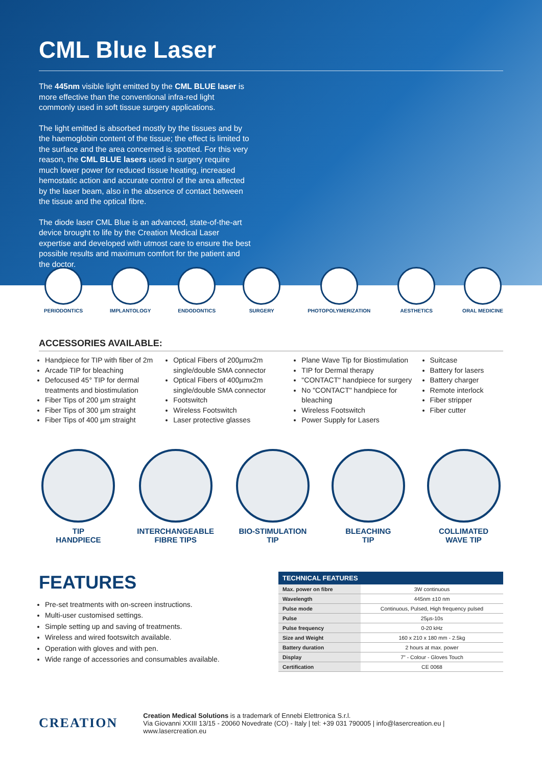CML Blue Laser
The 445nm visible light emitted by the CML BLUE laser is more effective than the conventional infra-red light commonly used in soft tissue surgery applications.
The light emitted is absorbed mostly by the tissues and by the haemoglobin content of the tissue; the effect is limited to the surface and the area concerned is spotted. For this very reason, the CML BLUE lasers used in surgery require much lower power for reduced tissue heating, increased hemostatic action and accurate control of the area affected by the laser beam, also in the absence of contact between the tissue and the optical fibre.
The diode laser CML Blue is an advanced, state-of-the-art device brought to life by the Creation Medical Laser expertise and developed with utmost care to ensure the best possible results and maximum comfort for the patient and the doctor.
PERIODONTICS IMPLANTOLOGY ENDODONTICS SURGERY PHOTOPOLYMERIZATION AESTHETICS ORAL MEDICINE
ACCESSORIES AVAILABLE:
Handpiece for TIP with fiber of 2m
Arcade TIP for bleaching
Defocused 45° TIP for dermal treatments and biostimulation
Fiber Tips of 200 µm straight
Fiber Tips of 300 µm straight
Fiber Tips of 400 µm straight
Optical Fibers of 200µmx2m single/double SMA connector
Optical Fibers of 400µmx2m single/double SMA connector
Footswitch
Wireless Footswitch
Laser protective glasses
Plane Wave Tip for Biostimulation
TIP for Dermal therapy
"CONTACT" handpiece for surgery
No "CONTACT" handpiece for bleaching
Wireless Footswitch
Power Supply for Lasers
Suitcase
Battery for lasers
Battery charger
Remote interlock
Fiber stripper
Fiber cutter
TIP
HANDPIECE
INTERCHANGEABLE
FIBRE TIPS
BIO-STIMULATION
TIP
BLEACHING
TIP
COLLIMATED
WAVE TIP
FEATURES
Pre-set treatments with on-screen instructions.
Multi-user customised settings.
Simple setting up and saving of treatments.
Wireless and wired footswitch available.
Operation with gloves and with pen.
Wide range of accessories and consumables available.
| TECHNICAL FEATURES | |
| --- | --- |
| Max. power on fibre | 3W continuous |
| Wavelength | 445nm ±10 nm |
| Pulse mode | Continuous, Pulsed, High frequency pulsed |
| Pulse | 25µs-10s |
| Pulse frequency | 0-20 kHz |
| Size and Weight | 160 x 210 x 180 mm - 2.5kg |
| Battery duration | 2 hours at max. power |
| Display | 7" - Colour - Gloves Touch |
| Certification | CE 0068 |
CREATION
Creation Medical Solutions is a trademark of Ennebi Elettronica S.r.l.
Via Giovanni XXIII 13/15 - 20060 Novedrate (CO) - Italy | tel: +39 031 790005 | info@lasercreation.eu | www.lasercreation.eu